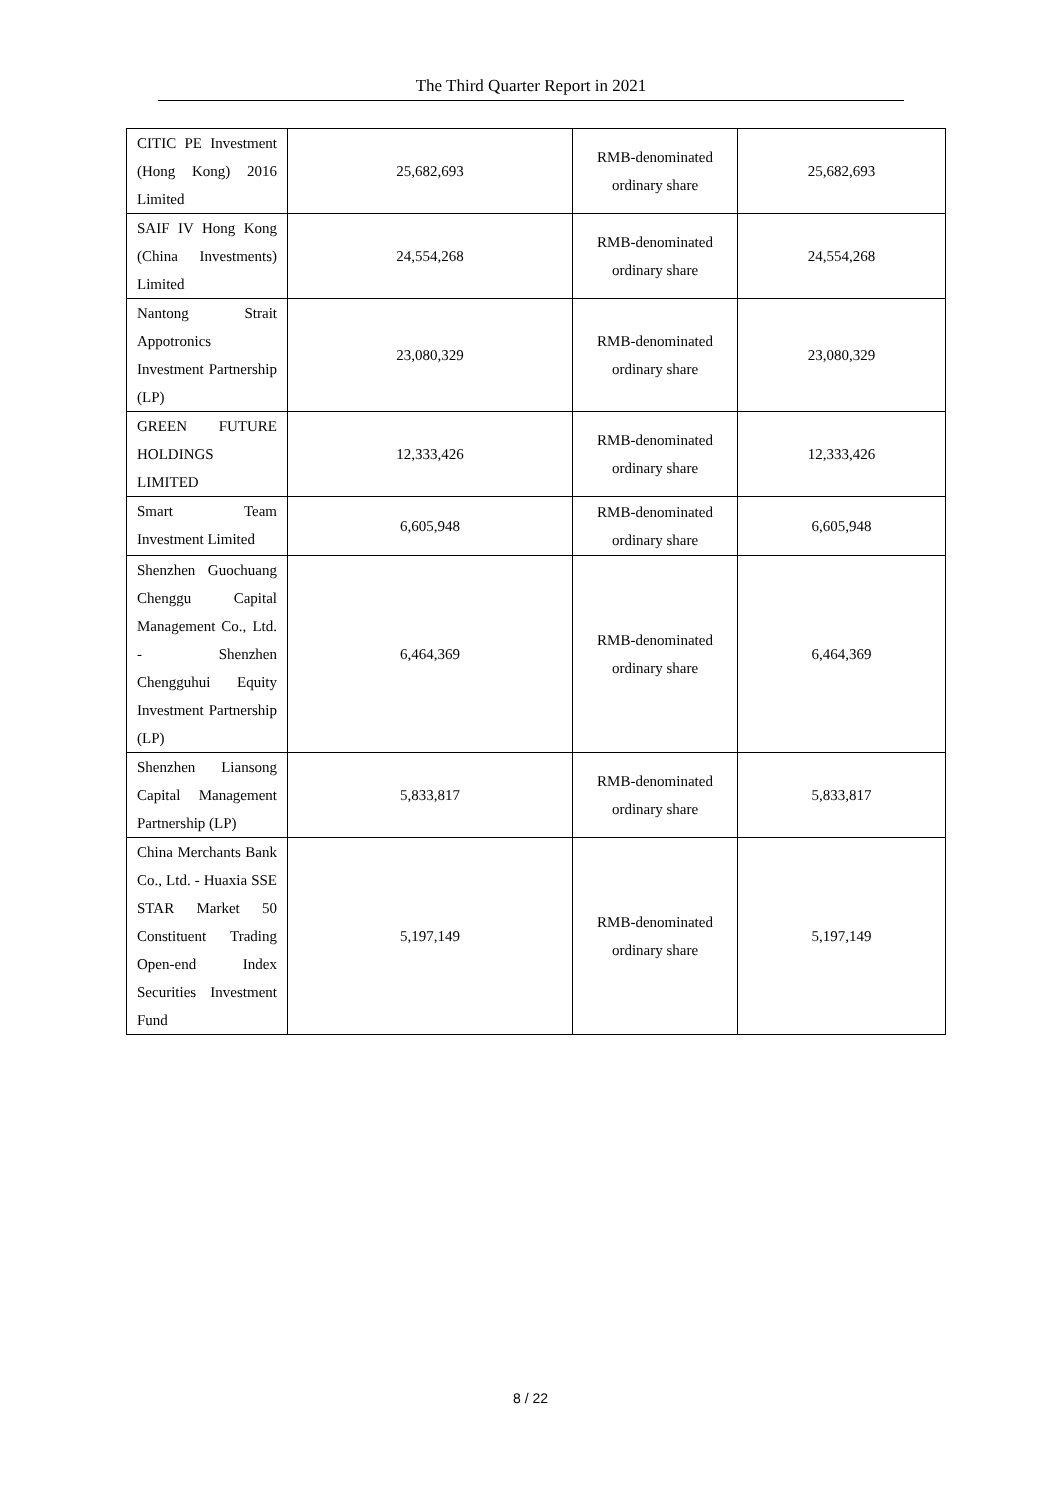The Third Quarter Report in 2021
| CITIC PE Investment (Hong Kong) 2016 Limited | 25,682,693 | RMB-denominated ordinary share | 25,682,693 |
| SAIF IV Hong Kong (China Investments) Limited | 24,554,268 | RMB-denominated ordinary share | 24,554,268 |
| Nantong Strait Appotronics Investment Partnership (LP) | 23,080,329 | RMB-denominated ordinary share | 23,080,329 |
| GREEN FUTURE HOLDINGS LIMITED | 12,333,426 | RMB-denominated ordinary share | 12,333,426 |
| Smart Team Investment Limited | 6,605,948 | RMB-denominated ordinary share | 6,605,948 |
| Shenzhen Guochuang Chenggu Capital Management Co., Ltd. - Shenzhen Chengguhui Equity Investment Partnership (LP) | 6,464,369 | RMB-denominated ordinary share | 6,464,369 |
| Shenzhen Liansong Capital Management Partnership (LP) | 5,833,817 | RMB-denominated ordinary share | 5,833,817 |
| China Merchants Bank Co., Ltd. - Huaxia SSE STAR Market 50 Constituent Trading Open-end Index Securities Investment Fund | 5,197,149 | RMB-denominated ordinary share | 5,197,149 |
8 / 22